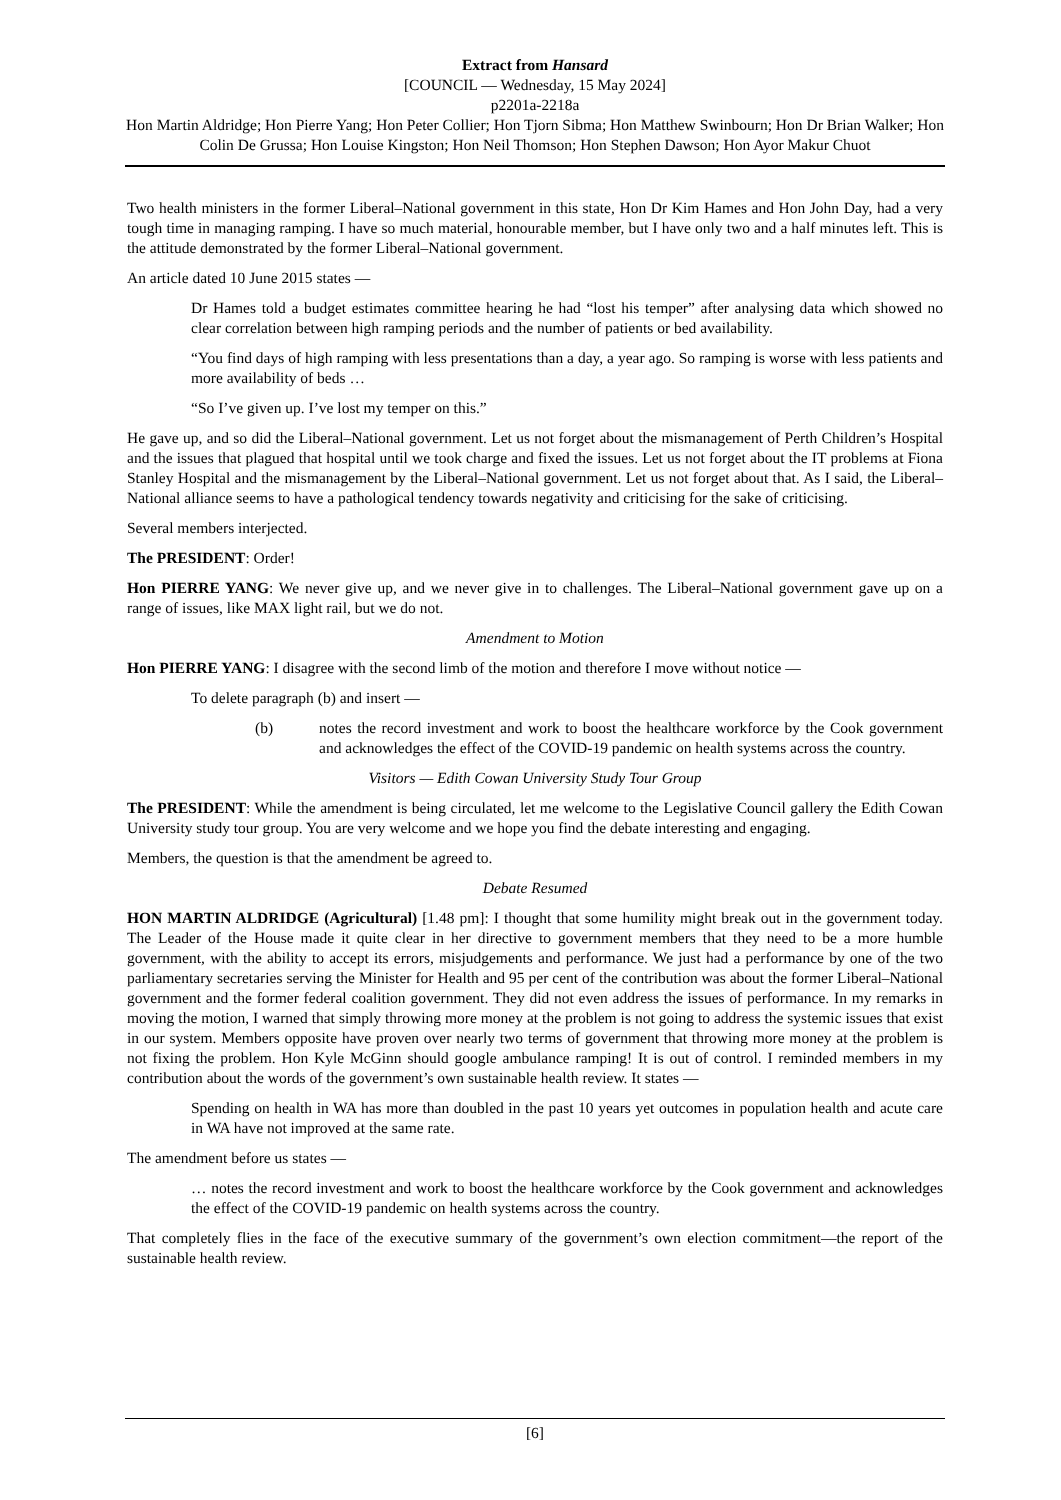Extract from Hansard
[COUNCIL — Wednesday, 15 May 2024]
p2201a-2218a
Hon Martin Aldridge; Hon Pierre Yang; Hon Peter Collier; Hon Tjorn Sibma; Hon Matthew Swinbourn; Hon Dr Brian Walker; Hon Colin De Grussa; Hon Louise Kingston; Hon Neil Thomson; Hon Stephen Dawson; Hon Ayor Makur Chuot
Two health ministers in the former Liberal–National government in this state, Hon Dr Kim Hames and Hon John Day, had a very tough time in managing ramping. I have so much material, honourable member, but I have only two and a half minutes left. This is the attitude demonstrated by the former Liberal–National government.
An article dated 10 June 2015 states —
Dr Hames told a budget estimates committee hearing he had “lost his temper” after analysing data which showed no clear correlation between high ramping periods and the number of patients or bed availability.
“You find days of high ramping with less presentations than a day, a year ago. So ramping is worse with less patients and more availability of beds …
“So I’ve given up. I’ve lost my temper on this.”
He gave up, and so did the Liberal–National government. Let us not forget about the mismanagement of Perth Children’s Hospital and the issues that plagued that hospital until we took charge and fixed the issues. Let us not forget about the IT problems at Fiona Stanley Hospital and the mismanagement by the Liberal–National government. Let us not forget about that. As I said, the Liberal–National alliance seems to have a pathological tendency towards negativity and criticising for the sake of criticising.
Several members interjected.
The PRESIDENT: Order!
Hon PIERRE YANG: We never give up, and we never give in to challenges. The Liberal–National government gave up on a range of issues, like MAX light rail, but we do not.
Amendment to Motion
Hon PIERRE YANG: I disagree with the second limb of the motion and therefore I move without notice —
To delete paragraph (b) and insert —
(b) notes the record investment and work to boost the healthcare workforce by the Cook government and acknowledges the effect of the COVID-19 pandemic on health systems across the country.
Visitors — Edith Cowan University Study Tour Group
The PRESIDENT: While the amendment is being circulated, let me welcome to the Legislative Council gallery the Edith Cowan University study tour group. You are very welcome and we hope you find the debate interesting and engaging.
Members, the question is that the amendment be agreed to.
Debate Resumed
HON MARTIN ALDRIDGE (Agricultural) [1.48 pm]: I thought that some humility might break out in the government today. The Leader of the House made it quite clear in her directive to government members that they need to be a more humble government, with the ability to accept its errors, misjudgements and performance. We just had a performance by one of the two parliamentary secretaries serving the Minister for Health and 95 per cent of the contribution was about the former Liberal–National government and the former federal coalition government. They did not even address the issues of performance. In my remarks in moving the motion, I warned that simply throwing more money at the problem is not going to address the systemic issues that exist in our system. Members opposite have proven over nearly two terms of government that throwing more money at the problem is not fixing the problem. Hon Kyle McGinn should google ambulance ramping! It is out of control. I reminded members in my contribution about the words of the government’s own sustainable health review. It states —
Spending on health in WA has more than doubled in the past 10 years yet outcomes in population health and acute care in WA have not improved at the same rate.
The amendment before us states —
… notes the record investment and work to boost the healthcare workforce by the Cook government and acknowledges the effect of the COVID-19 pandemic on health systems across the country.
That completely flies in the face of the executive summary of the government’s own election commitment—the report of the sustainable health review.
[6]